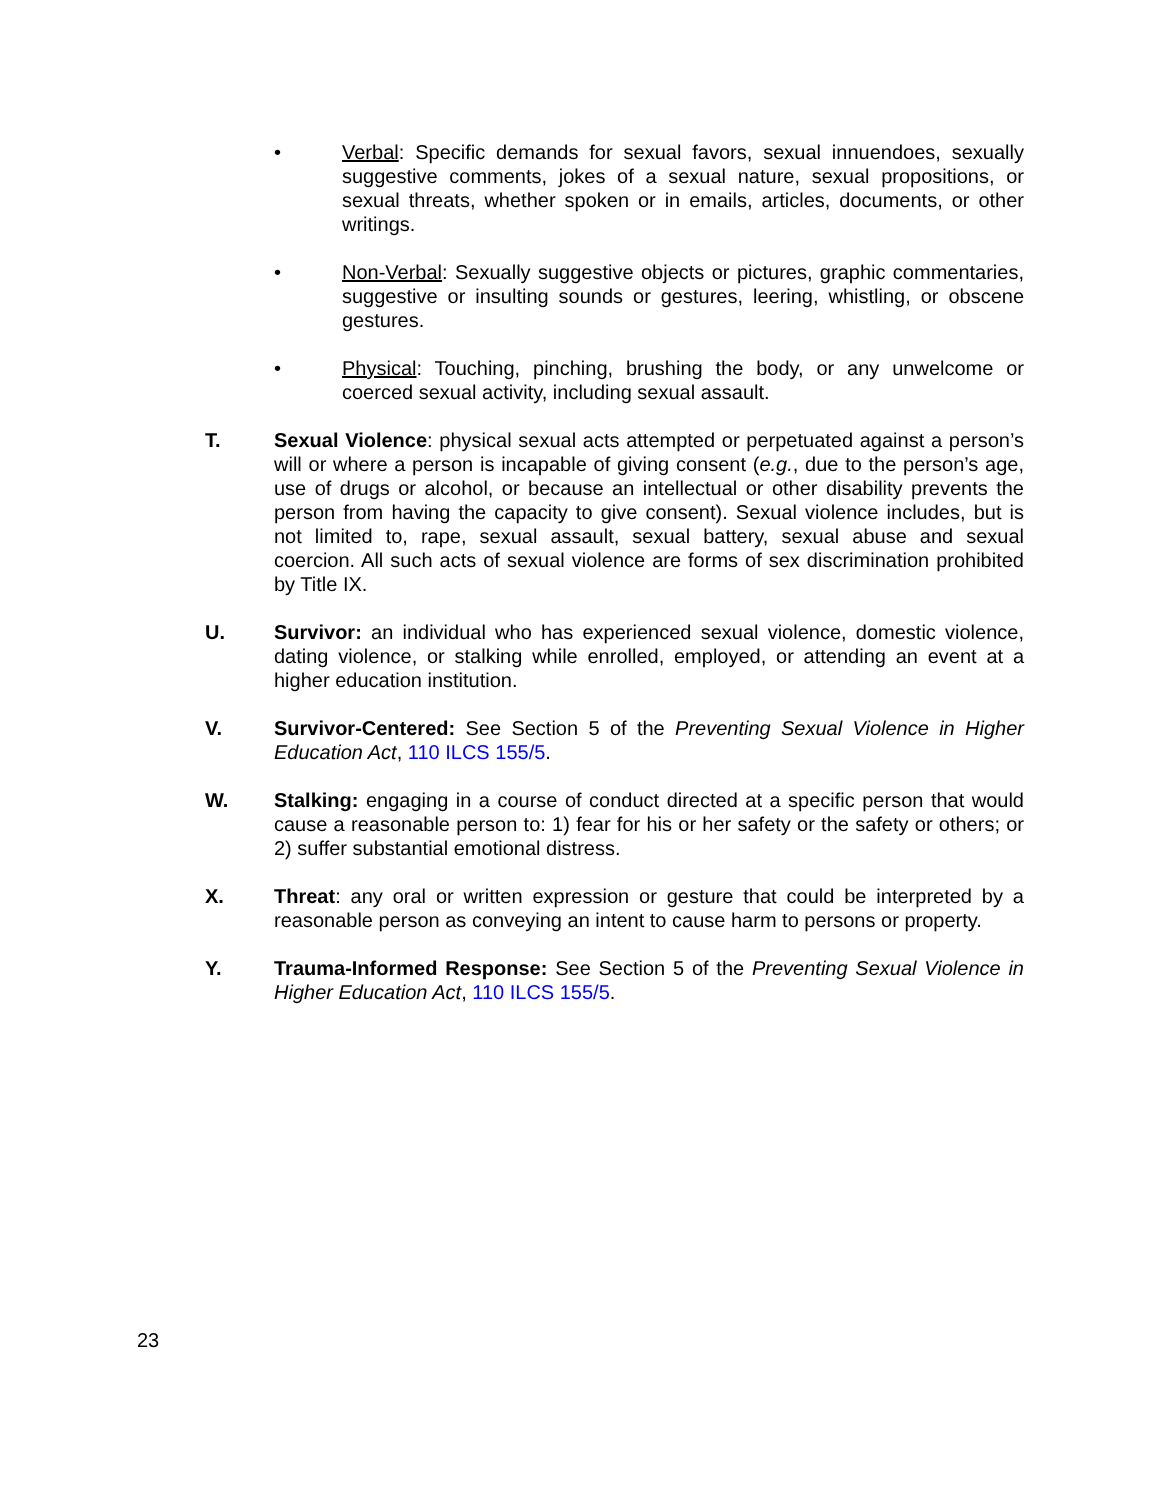• Verbal: Specific demands for sexual favors, sexual innuendoes, sexually suggestive comments, jokes of a sexual nature, sexual propositions, or sexual threats, whether spoken or in emails, articles, documents, or other writings.
• Non-Verbal: Sexually suggestive objects or pictures, graphic commentaries, suggestive or insulting sounds or gestures, leering, whistling, or obscene gestures.
• Physical: Touching, pinching, brushing the body, or any unwelcome or coerced sexual activity, including sexual assault.
T. Sexual Violence: physical sexual acts attempted or perpetuated against a person’s will or where a person is incapable of giving consent (e.g., due to the person’s age, use of drugs or alcohol, or because an intellectual or other disability prevents the person from having the capacity to give consent). Sexual violence includes, but is not limited to, rape, sexual assault, sexual battery, sexual abuse and sexual coercion. All such acts of sexual violence are forms of sex discrimination prohibited by Title IX.
U. Survivor: an individual who has experienced sexual violence, domestic violence, dating violence, or stalking while enrolled, employed, or attending an event at a higher education institution.
V. Survivor-Centered: See Section 5 of the Preventing Sexual Violence in Higher Education Act, 110 ILCS 155/5.
W. Stalking: engaging in a course of conduct directed at a specific person that would cause a reasonable person to: 1) fear for his or her safety or the safety or others; or 2) suffer substantial emotional distress.
X. Threat: any oral or written expression or gesture that could be interpreted by a reasonable person as conveying an intent to cause harm to persons or property.
Y. Trauma-Informed Response: See Section 5 of the Preventing Sexual Violence in Higher Education Act, 110 ILCS 155/5.
23